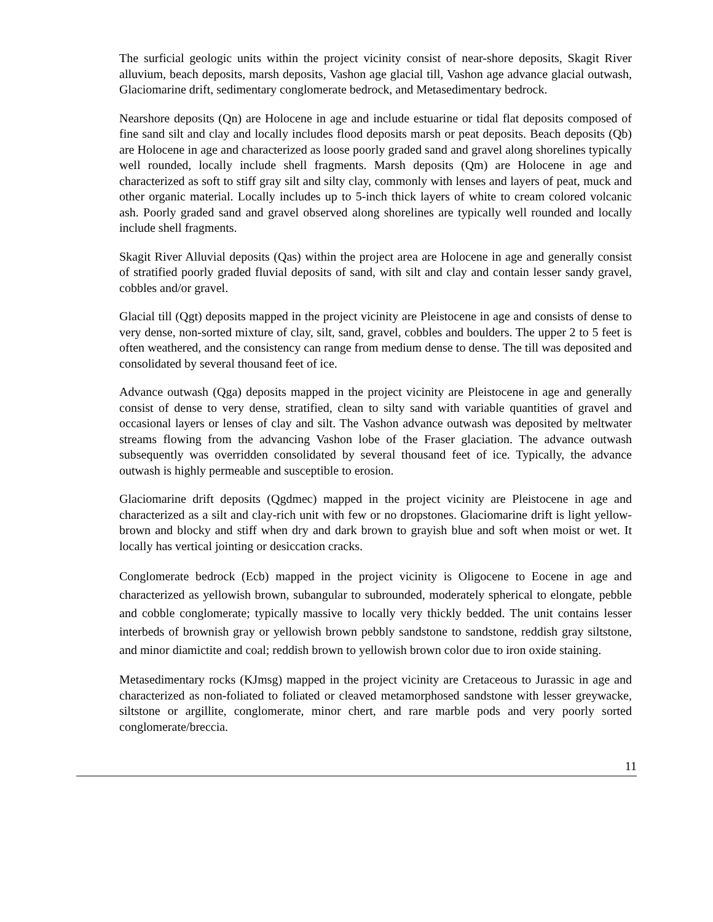The surficial geologic units within the project vicinity consist of near-shore deposits, Skagit River alluvium, beach deposits, marsh deposits, Vashon age glacial till, Vashon age advance glacial outwash, Glaciomarine drift, sedimentary conglomerate bedrock, and Metasedimentary bedrock.
Nearshore deposits (Qn) are Holocene in age and include estuarine or tidal flat deposits composed of fine sand silt and clay and locally includes flood deposits marsh or peat deposits. Beach deposits (Qb) are Holocene in age and characterized as loose poorly graded sand and gravel along shorelines typically well rounded, locally include shell fragments. Marsh deposits (Qm) are Holocene in age and characterized as soft to stiff gray silt and silty clay, commonly with lenses and layers of peat, muck and other organic material. Locally includes up to 5-inch thick layers of white to cream colored volcanic ash. Poorly graded sand and gravel observed along shorelines are typically well rounded and locally include shell fragments.
Skagit River Alluvial deposits (Qas) within the project area are Holocene in age and generally consist of stratified poorly graded fluvial deposits of sand, with silt and clay and contain lesser sandy gravel, cobbles and/or gravel.
Glacial till (Qgt) deposits mapped in the project vicinity are Pleistocene in age and consists of dense to very dense, non-sorted mixture of clay, silt, sand, gravel, cobbles and boulders. The upper 2 to 5 feet is often weathered, and the consistency can range from medium dense to dense. The till was deposited and consolidated by several thousand feet of ice.
Advance outwash (Qga) deposits mapped in the project vicinity are Pleistocene in age and generally consist of dense to very dense, stratified, clean to silty sand with variable quantities of gravel and occasional layers or lenses of clay and silt. The Vashon advance outwash was deposited by meltwater streams flowing from the advancing Vashon lobe of the Fraser glaciation. The advance outwash subsequently was overridden consolidated by several thousand feet of ice. Typically, the advance outwash is highly permeable and susceptible to erosion.
Glaciomarine drift deposits (Qgdmec) mapped in the project vicinity are Pleistocene in age and characterized as a silt and clay-rich unit with few or no dropstones. Glaciomarine drift is light yellow-brown and blocky and stiff when dry and dark brown to grayish blue and soft when moist or wet. It locally has vertical jointing or desiccation cracks.
Conglomerate bedrock (Ecb) mapped in the project vicinity is Oligocene to Eocene in age and characterized as yellowish brown, subangular to subrounded, moderately spherical to elongate, pebble and cobble conglomerate; typically massive to locally very thickly bedded. The unit contains lesser interbeds of brownish gray or yellowish brown pebbly sandstone to sandstone, reddish gray siltstone, and minor diamictite and coal; reddish brown to yellowish brown color due to iron oxide staining.
Metasedimentary rocks (KJmsg) mapped in the project vicinity are Cretaceous to Jurassic in age and characterized as non-foliated to foliated or cleaved metamorphosed sandstone with lesser greywacke, siltstone or argillite, conglomerate, minor chert, and rare marble pods and very poorly sorted conglomerate/breccia.
11